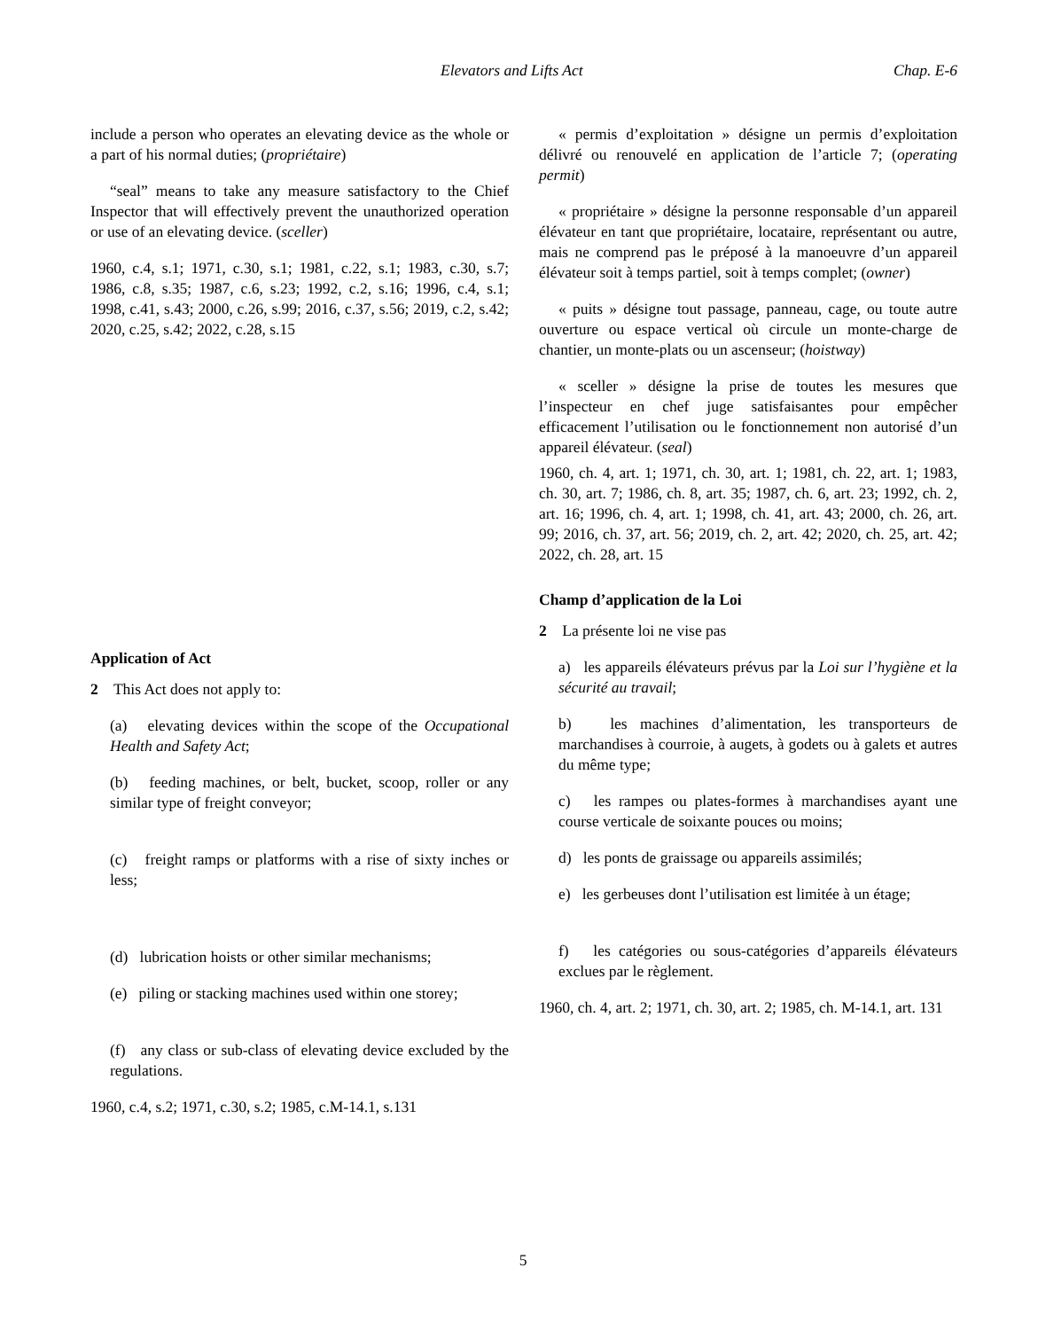Elevators and Lifts Act Chap. E-6
include a person who operates an elevating device as the whole or a part of his normal duties; (propriétaire)
“seal” means to take any measure satisfactory to the Chief Inspector that will effectively prevent the unauthorized operation or use of an elevating device. (sceller)
1960, c.4, s.1; 1971, c.30, s.1; 1981, c.22, s.1; 1983, c.30, s.7; 1986, c.8, s.35; 1987, c.6, s.23; 1992, c.2, s.16; 1996, c.4, s.1; 1998, c.41, s.43; 2000, c.26, s.99; 2016, c.37, s.56; 2019, c.2, s.42; 2020, c.25, s.42; 2022, c.28, s.15
Application of Act
2 This Act does not apply to:
(a) elevating devices within the scope of the Occupational Health and Safety Act;
(b) feeding machines, or belt, bucket, scoop, roller or any similar type of freight conveyor;
(c) freight ramps or platforms with a rise of sixty inches or less;
(d) lubrication hoists or other similar mechanisms;
(e) piling or stacking machines used within one storey;
(f) any class or sub-class of elevating device excluded by the regulations.
1960, c.4, s.2; 1971, c.30, s.2; 1985, c.M-14.1, s.131
« permis d’exploitation » désigne un permis d’exploitation délivré ou renouvelé en application de l’article 7; (operating permit)
« propriétaire » désigne la personne responsable d’un appareil élévateur en tant que propriétaire, locataire, représentant ou autre, mais ne comprend pas le préposé à la manoeuvre d’un appareil élévateur soit à temps partiel, soit à temps complet; (owner)
« puits » désigne tout passage, panneau, cage, ou toute autre ouverture ou espace vertical où circule un monte-charge de chantier, un monte-plats ou un ascenseur; (hoistway)
« sceller » désigne la prise de toutes les mesures que l’inspecteur en chef juge satisfaisantes pour empêcher efficacement l’utilisation ou le fonctionnement non autorisé d’un appareil élévateur. (seal)
1960, ch. 4, art. 1; 1971, ch. 30, art. 1; 1981, ch. 22, art. 1; 1983, ch. 30, art. 7; 1986, ch. 8, art. 35; 1987, ch. 6, art. 23; 1992, ch. 2, art. 16; 1996, ch. 4, art. 1; 1998, ch. 41, art. 43; 2000, ch. 26, art. 99; 2016, ch. 37, art. 56; 2019, ch. 2, art. 42; 2020, ch. 25, art. 42; 2022, ch. 28, art. 15
Champ d’application de la Loi
2 La présente loi ne vise pas
a) les appareils élévateurs prévus par la Loi sur l’hygiène et la sécurité au travail;
b) les machines d’alimentation, les transporteurs de marchandises à courroie, à augets, à godets ou à galets et autres du même type;
c) les rampes ou plates-formes à marchandises ayant une course verticale de soixante pouces ou moins;
d) les ponts de graissage ou appareils assimilés;
e) les gerbeuses dont l’utilisation est limitée à un étage;
f) les catégories ou sous-catégories d’appareils élévateurs exclues par le règlement.
1960, ch. 4, art. 2; 1971, ch. 30, art. 2; 1985, ch. M-14.1, art. 131
5